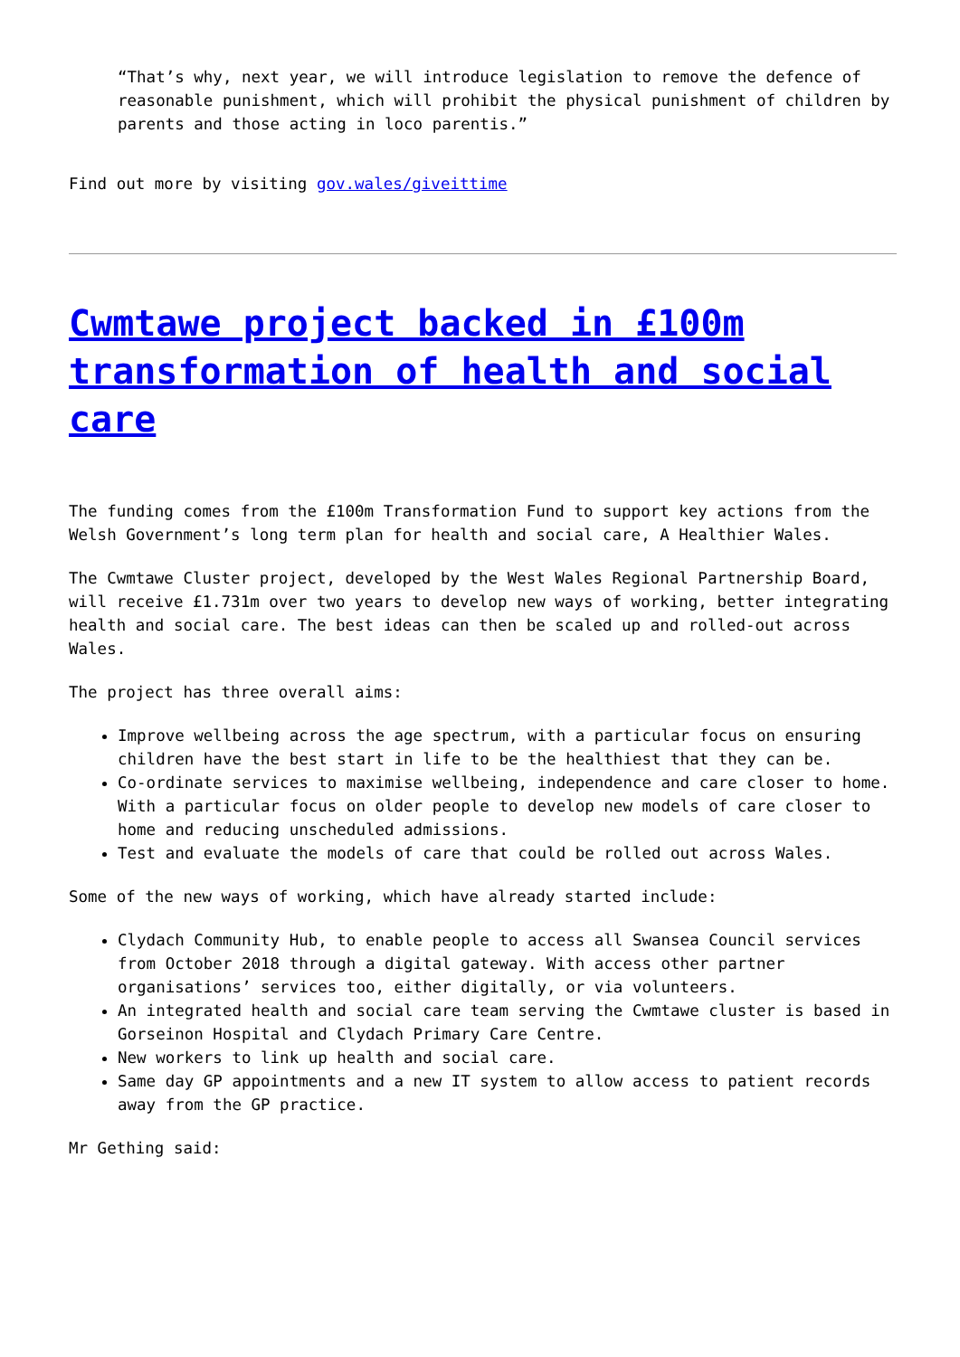“That’s why, next year, we will introduce legislation to remove the defence of reasonable punishment, which will prohibit the physical punishment of children by parents and those acting in loco parentis.”
Find out more by visiting gov.wales/giveittime
Cwmtawe project backed in £100m transformation of health and social care
The funding comes from the £100m Transformation Fund to support key actions from the Welsh Government’s long term plan for health and social care, A Healthier Wales.
The Cwmtawe Cluster project, developed by the West Wales Regional Partnership Board, will receive £1.731m over two years to develop new ways of working, better integrating health and social care. The best ideas can then be scaled up and rolled-out across Wales.
The project has three overall aims:
Improve wellbeing across the age spectrum, with a particular focus on ensuring children have the best start in life to be the healthiest that they can be.
Co-ordinate services to maximise wellbeing, independence and care closer to home. With a particular focus on older people to develop new models of care closer to home and reducing unscheduled admissions.
Test and evaluate the models of care that could be rolled out across Wales.
Some of the new ways of working, which have already started include:
Clydach Community Hub, to enable people to access all Swansea Council services from October 2018 through a digital gateway. With access other partner organisations’ services too, either digitally, or via volunteers.
An integrated health and social care team serving the Cwmtawe cluster is based in Gorseinon Hospital and Clydach Primary Care Centre.
New workers to link up health and social care.
Same day GP appointments and a new IT system to allow access to patient records away from the GP practice.
Mr Gething said: